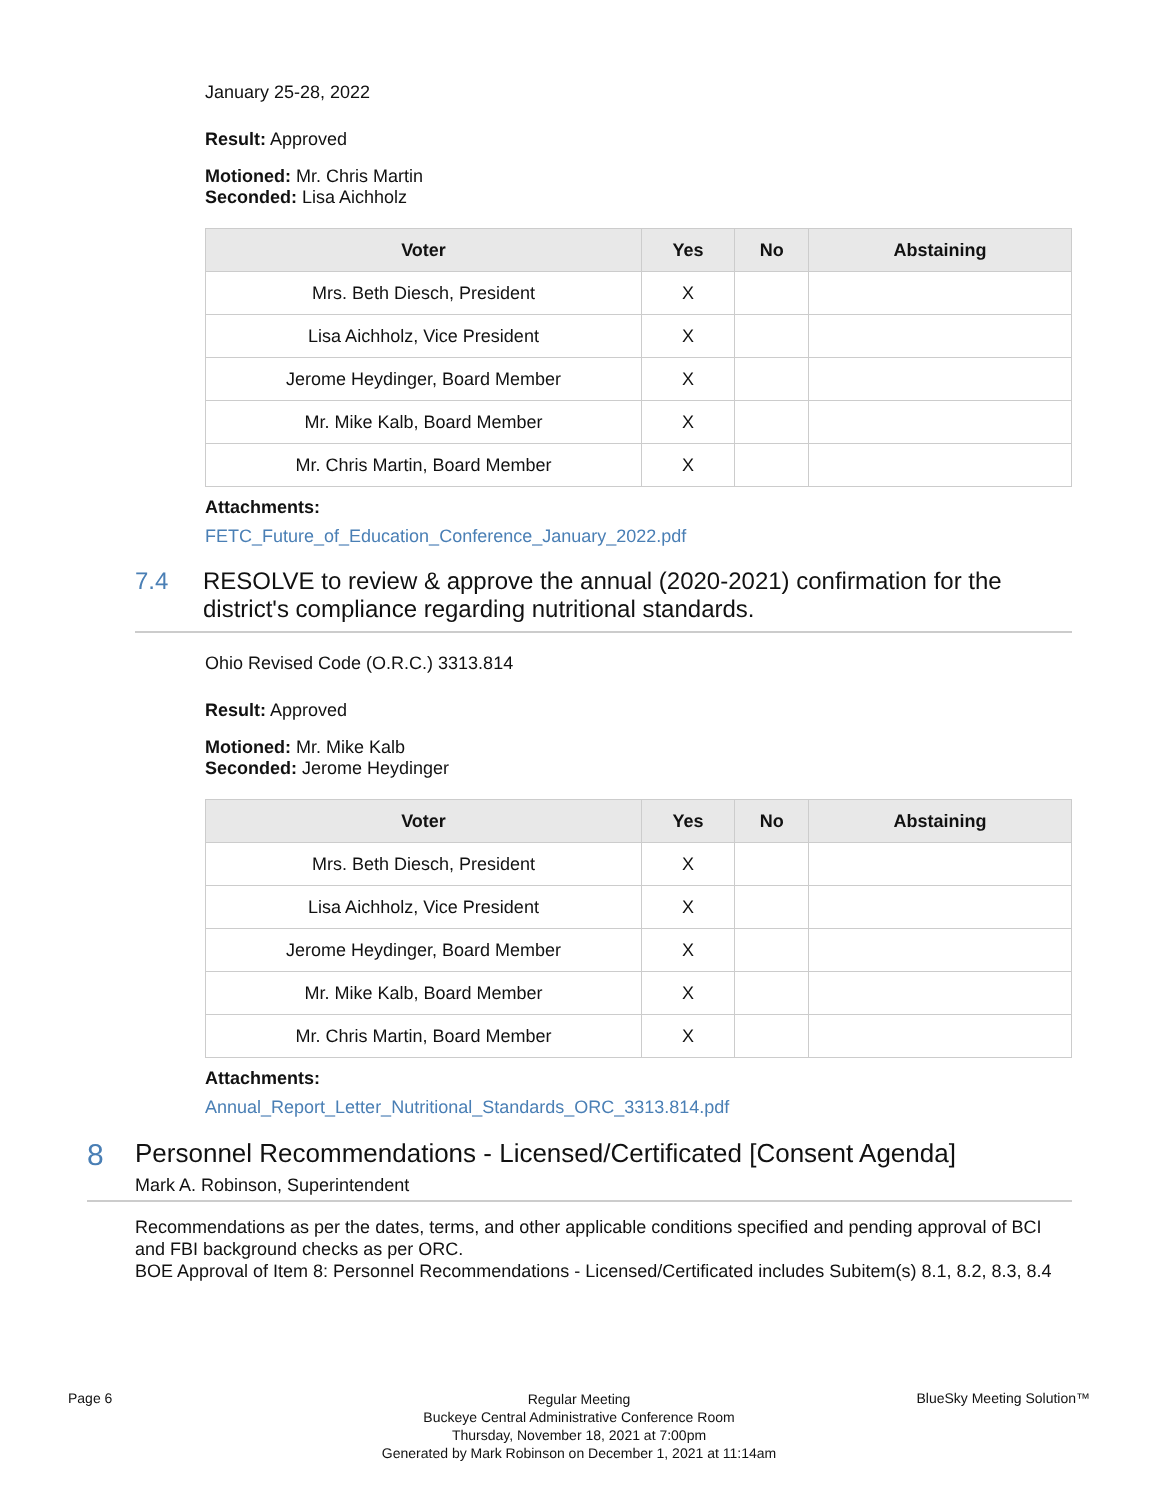January 25-28, 2022
Result: Approved
Motioned: Mr. Chris Martin
Seconded: Lisa Aichholz
| Voter | Yes | No | Abstaining |
| --- | --- | --- | --- |
| Mrs. Beth Diesch, President | X | | |
| Lisa Aichholz, Vice President | X | | |
| Jerome Heydinger, Board Member | X | | |
| Mr. Mike Kalb, Board Member | X | | |
| Mr. Chris Martin, Board Member | X | | |
Attachments:
FETC_Future_of_Education_Conference_January_2022.pdf
7.4 RESOLVE to review & approve the annual (2020-2021) confirmation for the district's compliance regarding nutritional standards.
Ohio Revised Code (O.R.C.) 3313.814
Result: Approved
Motioned: Mr. Mike Kalb
Seconded: Jerome Heydinger
| Voter | Yes | No | Abstaining |
| --- | --- | --- | --- |
| Mrs. Beth Diesch, President | X | | |
| Lisa Aichholz, Vice President | X | | |
| Jerome Heydinger, Board Member | X | | |
| Mr. Mike Kalb, Board Member | X | | |
| Mr. Chris Martin, Board Member | X | | |
Attachments:
Annual_Report_Letter_Nutritional_Standards_ORC_3313.814.pdf
8
Personnel Recommendations - Licensed/Certificated [Consent Agenda]
Mark A. Robinson, Superintendent
Recommendations as per the dates, terms, and other applicable conditions specified and pending approval of BCI and FBI background checks as per ORC.
BOE Approval of Item 8: Personnel Recommendations - Licensed/Certificated includes Subitem(s) 8.1, 8.2, 8.3, 8.4
Page 6
Regular Meeting
Buckeye Central Administrative Conference Room
Thursday, November 18, 2021 at 7:00pm
Generated by Mark Robinson on December 1, 2021 at 11:14am
BlueSky Meeting Solution™